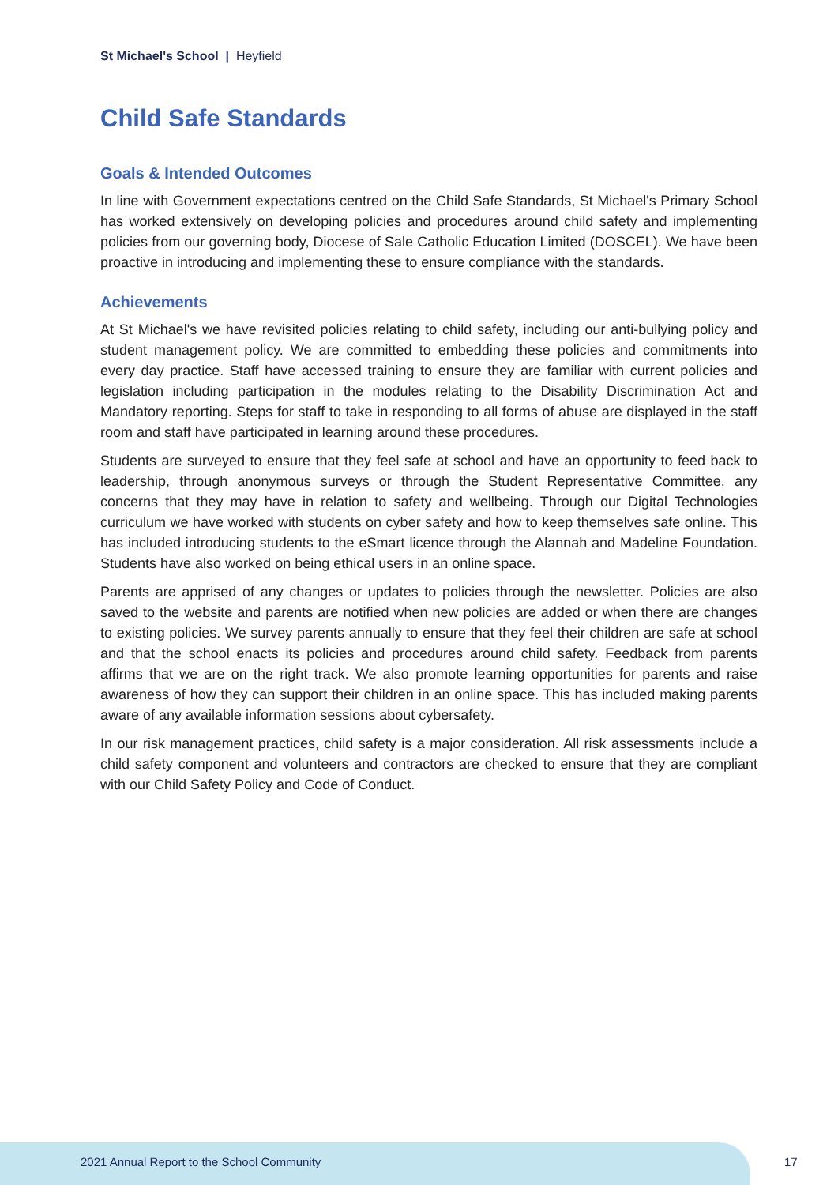St Michael's School | Heyfield
Child Safe Standards
Goals & Intended Outcomes
In line with Government expectations centred on the Child Safe Standards, St Michael's Primary School has worked extensively on developing policies and procedures around child safety and implementing policies from our governing body, Diocese of Sale Catholic Education Limited (DOSCEL). We have been proactive in introducing and implementing these to ensure compliance with the standards.
Achievements
At St Michael's we have revisited policies relating to child safety, including our anti-bullying policy and student management policy. We are committed to embedding these policies and commitments into every day practice. Staff have accessed training to ensure they are familiar with current policies and legislation including participation in the modules relating to the Disability Discrimination Act and Mandatory reporting. Steps for staff to take in responding to all forms of abuse are displayed in the staff room and staff have participated in learning around these procedures.
Students are surveyed to ensure that they feel safe at school and have an opportunity to feed back to leadership, through anonymous surveys or through the Student Representative Committee, any concerns that they may have in relation to safety and wellbeing. Through our Digital Technologies curriculum we have worked with students on cyber safety and how to keep themselves safe online. This has included introducing students to the eSmart licence through the Alannah and Madeline Foundation. Students have also worked on being ethical users in an online space.
Parents are apprised of any changes or updates to policies through the newsletter. Policies are also saved to the website and parents are notified when new policies are added or when there are changes to existing policies. We survey parents annually to ensure that they feel their children are safe at school and that the school enacts its policies and procedures around child safety. Feedback from parents affirms that we are on the right track. We also promote learning opportunities for parents and raise awareness of how they can support their children in an online space. This has included making parents aware of any available information sessions about cybersafety.
In our risk management practices, child safety is a major consideration. All risk assessments include a child safety component and volunteers and contractors are checked to ensure that they are compliant with our Child Safety Policy and Code of Conduct.
2021 Annual Report to the School Community
17